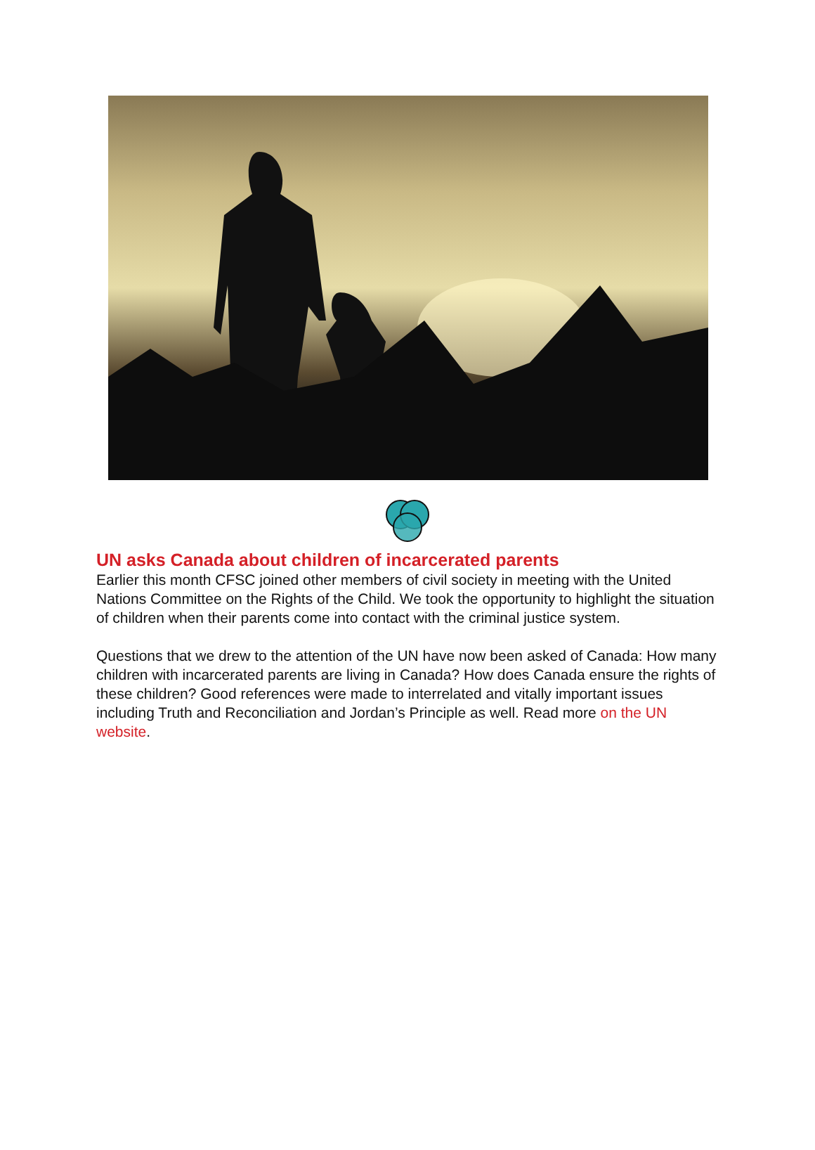UN asks Canada about children of incarcerated parents
Earlier this month CFSC joined other members of civil society in meeting with the United Nations Committee on the Rights of the Child. We took the opportunity to highlight the situation of children when their parents come into contact with the criminal justice system.
Questions that we drew to the attention of the UN have now been asked of Canada: How many children with incarcerated parents are living in Canada? How does Canada ensure the rights of these children? Good references were made to interrelated and vitally important issues including Truth and Reconciliation and Jordan’s Principle as well. Read more on the UN website.